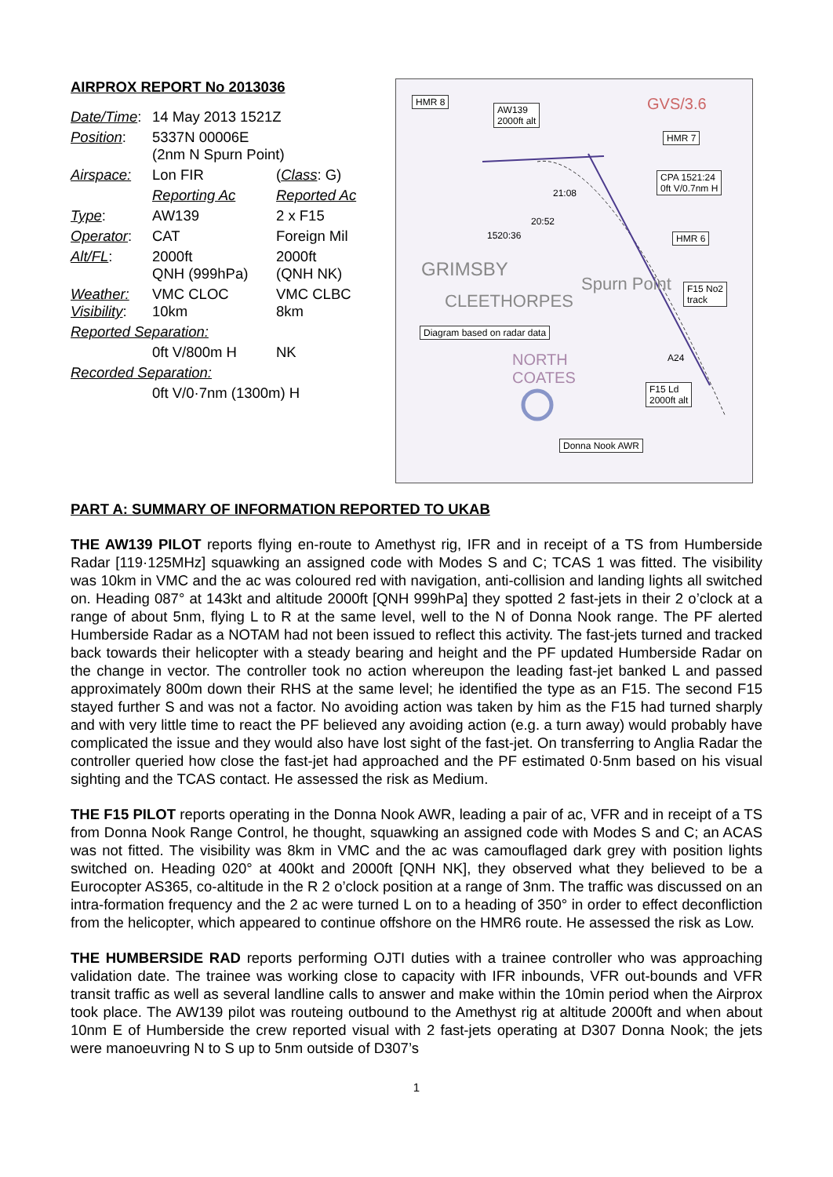AIRPROX REPORT No 2013036
| Date/Time : | 14 May 2013 1521Z | |
| Position : | 5337N 00006E (2nm N Spurn Point) | |
| Airspace: | Lon FIR | ( Class : G) |
| | Reporting Ac | Reported Ac |
| Type : | AW139 | 2 x F15 |
| Operator : | CAT | Foreign Mil |
| Alt/FL : | 2000ft QNH (999hPa) | 2000ft (QNH NK) |
| Weather: Visibility : | VMC CLOC 10km | VMC CLBC 8km |
| Reported Separation: | | |
| | 0ft V/800m H | NK |
| Recorded Separation: | | |
| | 0ft V/0·7nm (1300m) H | |
HMR 8
AW139
2000ft alt
HMR 7
CPA 1521:24
0ft V/0.7nm H
HMR 6
F15 No2
track
Diagram based on radar data
F15 Ld
2000ft alt
Donna Nook AWR
21:08
20:52
1520:36
A24
GRIMSBY
CLEETHORPES
Spurn Point
GVS/3.6
NORTH
COATES
PART A: SUMMARY OF INFORMATION REPORTED TO UKAB
THE AW139 PILOT reports flying en-route to Amethyst rig, IFR and in receipt of a TS from Humberside Radar [119·125MHz] squawking an assigned code with Modes S and C; TCAS 1 was fitted. The visibility was 10km in VMC and the ac was coloured red with navigation, anti-collision and landing lights all switched on. Heading 087° at 143kt and altitude 2000ft [QNH 999hPa] they spotted 2 fast-jets in their 2 o’clock at a range of about 5nm, flying L to R at the same level, well to the N of Donna Nook range. The PF alerted Humberside Radar as a NOTAM had not been issued to reflect this activity. The fast-jets turned and tracked back towards their helicopter with a steady bearing and height and the PF updated Humberside Radar on the change in vector. The controller took no action whereupon the leading fast-jet banked L and passed approximately 800m down their RHS at the same level; he identified the type as an F15. The second F15 stayed further S and was not a factor. No avoiding action was taken by him as the F15 had turned sharply and with very little time to react the PF believed any avoiding action (e.g. a turn away) would probably have complicated the issue and they would also have lost sight of the fast-jet. On transferring to Anglia Radar the controller queried how close the fast-jet had approached and the PF estimated 0·5nm based on his visual sighting and the TCAS contact. He assessed the risk as Medium.
THE F15 PILOT reports operating in the Donna Nook AWR, leading a pair of ac, VFR and in receipt of a TS from Donna Nook Range Control, he thought, squawking an assigned code with Modes S and C; an ACAS was not fitted. The visibility was 8km in VMC and the ac was camouflaged dark grey with position lights switched on. Heading 020° at 400kt and 2000ft [QNH NK], they observed what they believed to be a Eurocopter AS365, co-altitude in the R 2 o’clock position at a range of 3nm. The traffic was discussed on an intra-formation frequency and the 2 ac were turned L on to a heading of 350° in order to effect deconfliction from the helicopter, which appeared to continue offshore on the HMR6 route. He assessed the risk as Low.
THE HUMBERSIDE RAD reports performing OJTI duties with a trainee controller who was approaching validation date. The trainee was working close to capacity with IFR inbounds, VFR out-bounds and VFR transit traffic as well as several landline calls to answer and make within the 10min period when the Airprox took place. The AW139 pilot was routeing outbound to the Amethyst rig at altitude 2000ft and when about 10nm E of Humberside the crew reported visual with 2 fast-jets operating at D307 Donna Nook; the jets were manoeuvring N to S up to 5nm outside of D307’s
1